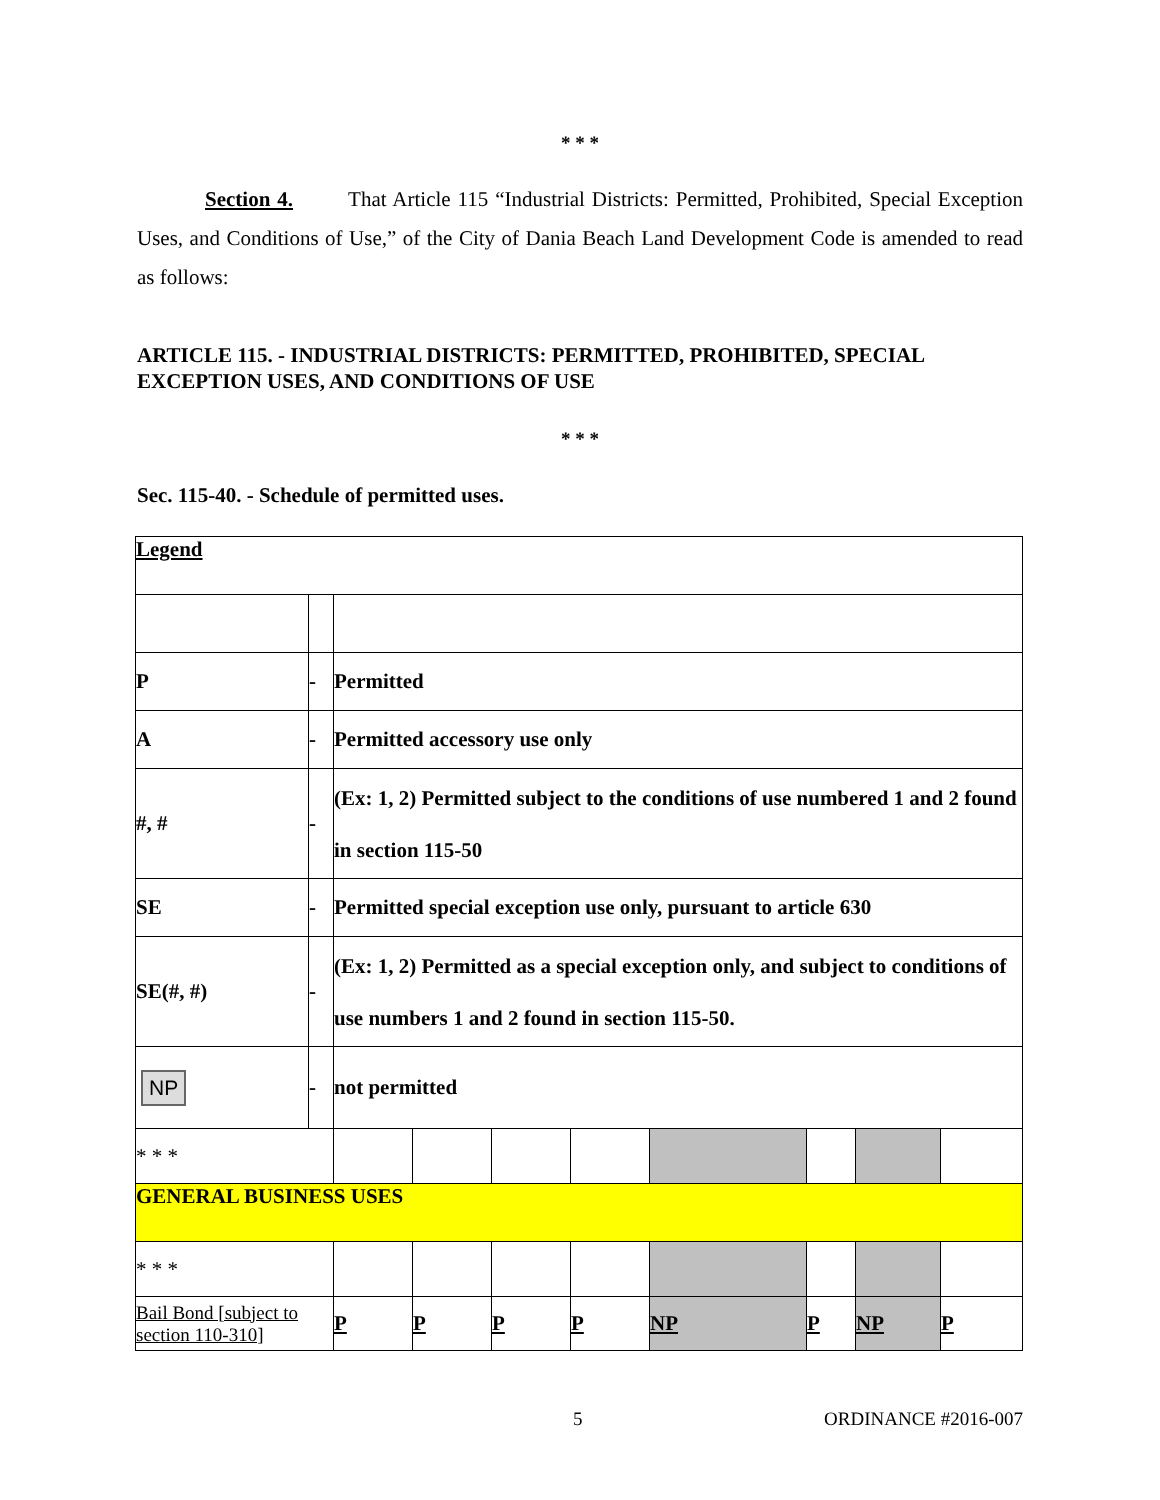* * *
Section 4. That Article 115 “Industrial Districts: Permitted, Prohibited, Special Exception Uses, and Conditions of Use,” of the City of Dania Beach Land Development Code is amended to read as follows:
ARTICLE 115. - INDUSTRIAL DISTRICTS: PERMITTED, PROHIBITED, SPECIAL EXCEPTION USES, AND CONDITIONS OF USE
* * *
Sec. 115-40. - Schedule of permitted uses.
| Legend | | | | | | | | | |
| P | - | Permitted | | | | | | | |
| A | - | Permitted accessory use only | | | | | | | |
| #, # | - | (Ex: 1, 2) Permitted subject to the conditions of use numbered 1 and 2 found in section 115-50 | | | | | | | |
| SE | - | Permitted special exception use only, pursuant to article 630 | | | | | | | |
| SE(#, #) | - | (Ex: 1, 2) Permitted as a special exception only, and subject to conditions of use numbers 1 and 2 found in section 115-50. | | | | | | | |
| NP | - | not permitted | | | | | | | |
| * * * | | | | | | | | | |
| GENERAL BUSINESS USES | | | | | | | | | |
| * * * | | | | | | | | | |
| Bail Bond [subject to section 110-310] | | P | P | P | P | NP | P | NP | P |
5 ORDINANCE #2016-007